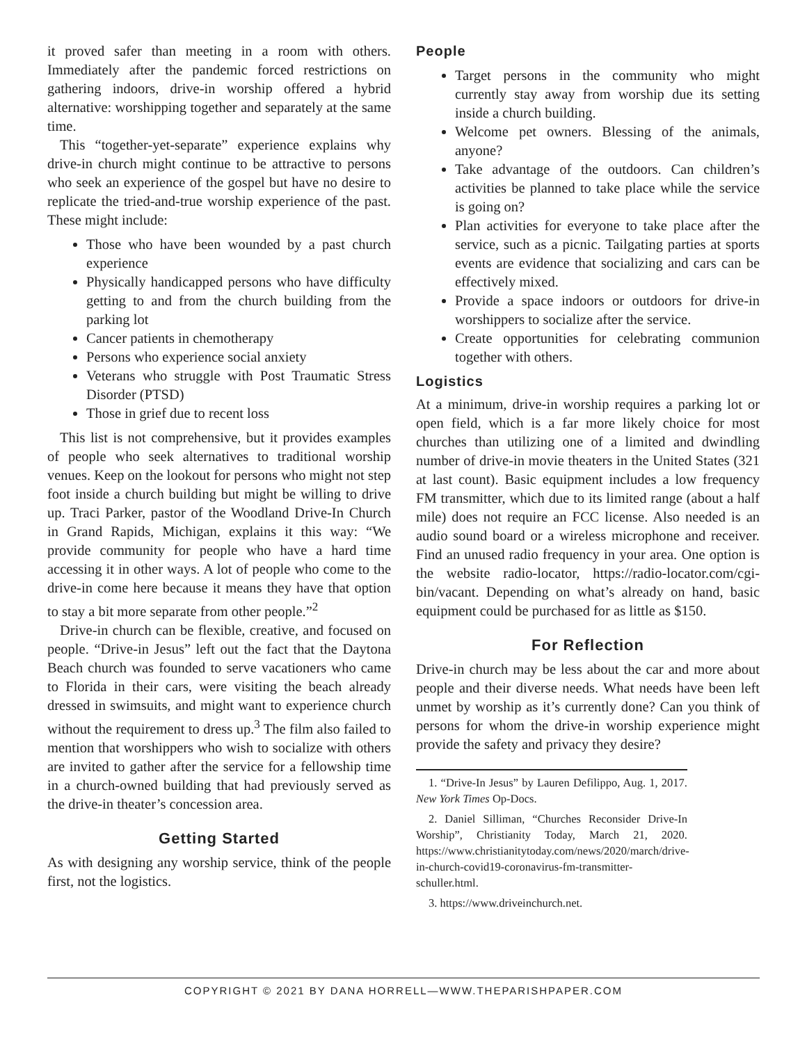it proved safer than meeting in a room with others. Immediately after the pandemic forced restrictions on gathering indoors, drive-in worship offered a hybrid alternative: worshipping together and separately at the same time.
This “together-yet-separate” experience explains why drive-in church might continue to be attractive to persons who seek an experience of the gospel but have no desire to replicate the tried-and-true worship experience of the past. These might include:
Those who have been wounded by a past church experience
Physically handicapped persons who have difficulty getting to and from the church building from the parking lot
Cancer patients in chemotherapy
Persons who experience social anxiety
Veterans who struggle with Post Traumatic Stress Disorder (PTSD)
Those in grief due to recent loss
This list is not comprehensive, but it provides examples of people who seek alternatives to traditional worship venues. Keep on the lookout for persons who might not step foot inside a church building but might be willing to drive up. Traci Parker, pastor of the Woodland Drive-In Church in Grand Rapids, Michigan, explains it this way: “We provide community for people who have a hard time accessing it in other ways. A lot of people who come to the drive-in come here because it means they have that option to stay a bit more separate from other people.”<sup>2</sup>
Drive-in church can be flexible, creative, and focused on people. “Drive-in Jesus” left out the fact that the Daytona Beach church was founded to serve vacationers who came to Florida in their cars, were visiting the beach already dressed in swimsuits, and might want to experience church without the requirement to dress up.<sup>3</sup> The film also failed to mention that worshippers who wish to socialize with others are invited to gather after the service for a fellowship time in a church-owned building that had previously served as the drive-in theater’s concession area.
Getting Started
As with designing any worship service, think of the people first, not the logistics.
People
Target persons in the community who might currently stay away from worship due its setting inside a church building.
Welcome pet owners. Blessing of the animals, anyone?
Take advantage of the outdoors. Can children’s activities be planned to take place while the service is going on?
Plan activities for everyone to take place after the service, such as a picnic. Tailgating parties at sports events are evidence that socializing and cars can be effectively mixed.
Provide a space indoors or outdoors for drive-in worshippers to socialize after the service.
Create opportunities for celebrating communion together with others.
Logistics
At a minimum, drive-in worship requires a parking lot or open field, which is a far more likely choice for most churches than utilizing one of a limited and dwindling number of drive-in movie theaters in the United States (321 at last count). Basic equipment includes a low frequency FM transmitter, which due to its limited range (about a half mile) does not require an FCC license. Also needed is an audio sound board or a wireless microphone and receiver. Find an unused radio frequency in your area. One option is the website radio-locator, https://radio-locator.com/cgi-bin/vacant. Depending on what’s already on hand, basic equipment could be purchased for as little as $150.
For Reflection
Drive-in church may be less about the car and more about people and their diverse needs. What needs have been left unmet by worship as it’s currently done? Can you think of persons for whom the drive-in worship experience might provide the safety and privacy they desire?
1. “Drive-In Jesus” by Lauren Defilippo, Aug. 1, 2017. New York Times Op-Docs.
2. Daniel Silliman, “Churches Reconsider Drive-In Worship”, Christianity Today, March 21, 2020. https://www.christianitytoday.com/news/2020/march/drive-in-church-covid19-coronavirus-fm-transmitter-schuller.html.
3. https://www.driveinchurch.net.
COPYRIGHT © 2021 BY DANA HORRELL—WWW.THEPARISHPAPER.COM